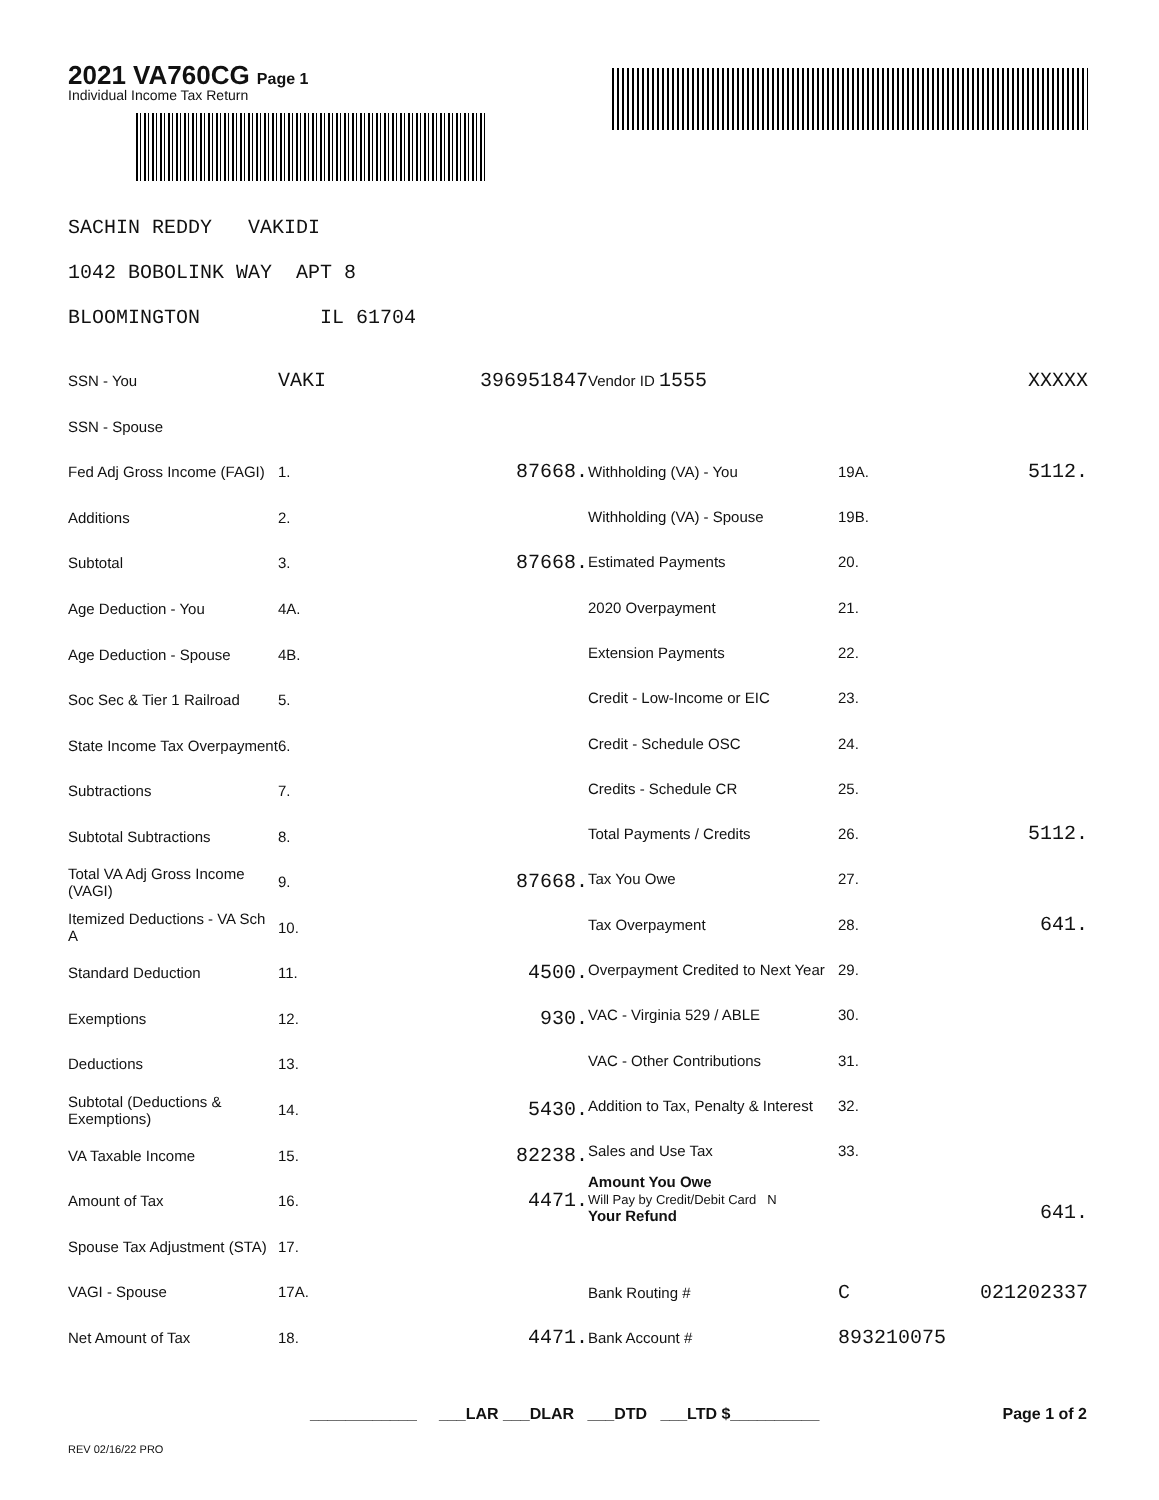2021 VA760CG Page 1
Individual Income Tax Return
SACHIN REDDY VAKIDI 1042 BOBOLINK WAY APT 8 BLOOMINGTON IL 61704
| SSN - You | VAKI | 396951847 |
| SSN - Spouse | | |
| Fed Adj Gross Income (FAGI) | 1. | 87668. |
| Additions | 2. | |
| Subtotal | 3. | 87668. |
| Age Deduction - You | 4A. | |
| Age Deduction - Spouse | 4B. | |
| Soc Sec & Tier 1 Railroad | 5. | |
| State Income Tax Overpayment | 6. | |
| Subtractions | 7. | |
| Subtotal Subtractions | 8. | |
| Total VA Adj Gross Income (VAGI) | 9. | 87668. |
| Itemized Deductions - VA Sch A | 10. | |
| Standard Deduction | 11. | 4500. |
| Exemptions | 12. | 930. |
| Deductions | 13. | |
| Subtotal (Deductions & Exemptions) | 14. | 5430. |
| VA Taxable Income | 15. | 82238. |
| Amount of Tax | 16. | 4471. |
| Spouse Tax Adjustment (STA) | 17. | |
| VAGI - Spouse | 17A. | |
| Net Amount of Tax | 18. | 4471. |
| Vendor ID 1555 | | XXXXX |
| Withholding (VA) - You | 19A. | 5112. |
| Withholding (VA) - Spouse | 19B. | |
| Estimated Payments | 20. | |
| 2020 Overpayment | 21. | |
| Extension Payments | 22. | |
| Credit - Low-Income or EIC | 23. | |
| Credit - Schedule OSC | 24. | |
| Credits - Schedule CR | 25. | |
| Total Payments / Credits | 26. | 5112. |
| Tax You Owe | 27. | |
| Tax Overpayment | 28. | 641. |
| Overpayment Credited to Next Year | 29. | |
| VAC - Virginia 529 / ABLE | 30. | |
| VAC - Other Contributions | 31. | |
| Addition to Tax, Penalty & Interest | 32. | |
| Sales and Use Tax | 33. | |
| Amount You Owe Will Pay by Credit/Debit Card N Your Refund | | 641. |
| Bank Routing # | C | 021202337 |
| Bank Account # | 893210075 | |
____________ ___LAR ___DLAR ___DTD ___LTD $__________
Page 1 of 2
REV 02/16/22 PRO